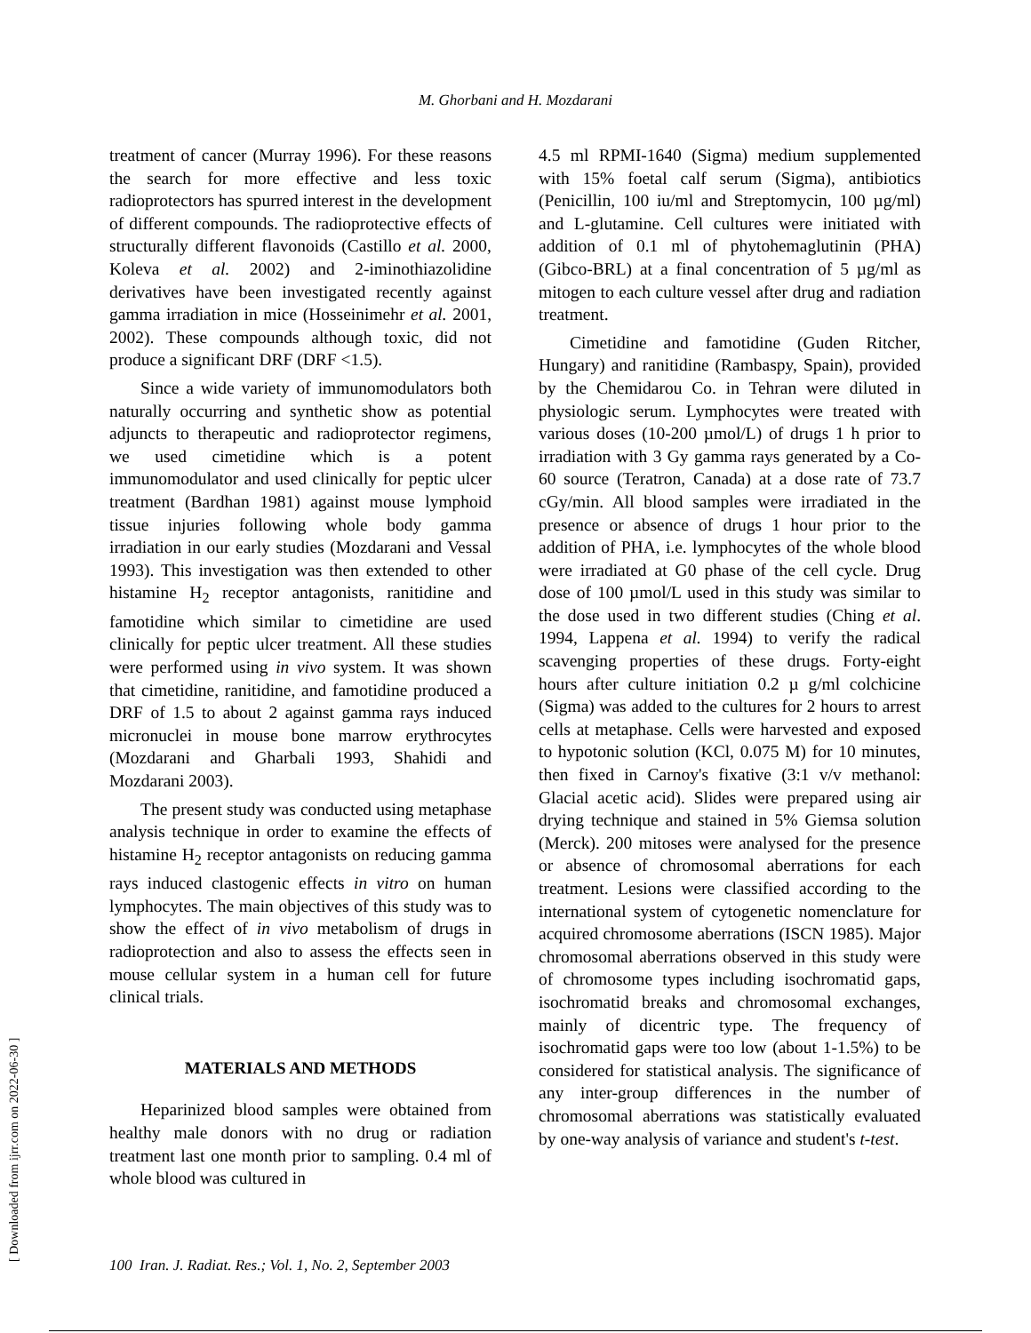M. Ghorbani and H. Mozdarani
treatment of cancer (Murray 1996). For these reasons the search for more effective and less toxic radioprotectors has spurred interest in the development of different compounds. The radioprotective effects of structurally different flavonoids (Castillo et al. 2000, Koleva et al. 2002) and 2-iminothiazolidine derivatives have been investigated recently against gamma irradiation in mice (Hosseinimehr et al. 2001, 2002). These compounds although toxic, did not produce a significant DRF (DRF <1.5).
Since a wide variety of immunomodulators both naturally occurring and synthetic show as potential adjuncts to therapeutic and radioprotector regimens, we used cimetidine which is a potent immunomodulator and used clinically for peptic ulcer treatment (Bardhan 1981) against mouse lymphoid tissue injuries following whole body gamma irradiation in our early studies (Mozdarani and Vessal 1993). This investigation was then extended to other histamine H<sub>2</sub> receptor antagonists, ranitidine and famotidine which similar to cimetidine are used clinically for peptic ulcer treatment. All these studies were performed using in vivo system. It was shown that cimetidine, ranitidine, and famotidine produced a DRF of 1.5 to about 2 against gamma rays induced micronuclei in mouse bone marrow erythrocytes (Mozdarani and Gharbali 1993, Shahidi and Mozdarani 2003).
The present study was conducted using metaphase analysis technique in order to examine the effects of histamine H<sub>2</sub> receptor antagonists on reducing gamma rays induced clastogenic effects in vitro on human lymphocytes. The main objectives of this study was to show the effect of in vivo metabolism of drugs in radioprotection and also to assess the effects seen in mouse cellular system in a human cell for future clinical trials.
MATERIALS AND METHODS
Heparinized blood samples were obtained from healthy male donors with no drug or radiation treatment last one month prior to sampling. 0.4 ml of whole blood was cultured in
4.5 ml RPMI-1640 (Sigma) medium supplemented with 15% foetal calf serum (Sigma), antibiotics (Penicillin, 100 iu/ml and Streptomycin, 100 µg/ml) and L-glutamine. Cell cultures were initiated with addition of 0.1 ml of phytohemaglutinin (PHA) (Gibco-BRL) at a final concentration of 5 µg/ml as mitogen to each culture vessel after drug and radiation treatment.
Cimetidine and famotidine (Guden Ritcher, Hungary) and ranitidine (Rambaspy, Spain), provided by the Chemidarou Co. in Tehran were diluted in physiologic serum. Lymphocytes were treated with various doses (10-200 µmol/L) of drugs 1 h prior to irradiation with 3 Gy gamma rays generated by a Co-60 source (Teratron, Canada) at a dose rate of 73.7 cGy/min. All blood samples were irradiated in the presence or absence of drugs 1 hour prior to the addition of PHA, i.e. lymphocytes of the whole blood were irradiated at G0 phase of the cell cycle. Drug dose of 100 µmol/L used in this study was similar to the dose used in two different studies (Ching et al. 1994, Lappena et al. 1994) to verify the radical scavenging properties of these drugs. Forty-eight hours after culture initiation 0.2 µ g/ml colchicine (Sigma) was added to the cultures for 2 hours to arrest cells at metaphase. Cells were harvested and exposed to hypotonic solution (KCl, 0.075 M) for 10 minutes, then fixed in Carnoy's fixative (3:1 v/v methanol: Glacial acetic acid). Slides were prepared using air drying technique and stained in 5% Giemsa solution (Merck). 200 mitoses were analysed for the presence or absence of chromosomal aberrations for each treatment. Lesions were classified according to the international system of cytogenetic nomenclature for acquired chromosome aberrations (ISCN 1985). Major chromosomal aberrations observed in this study were of chromosome types including isochromatid gaps, isochromatid breaks and chromosomal exchanges, mainly of dicentric type. The frequency of isochromatid gaps were too low (about 1-1.5%) to be considered for statistical analysis. The significance of any inter-group differences in the number of chromosomal aberrations was statistically evaluated by one-way analysis of variance and student's t-test.
[ Downloaded from ijrr.com on 2022-06-30 ]
100 Iran. J. Radiat. Res.; Vol. 1, No. 2, September 2003